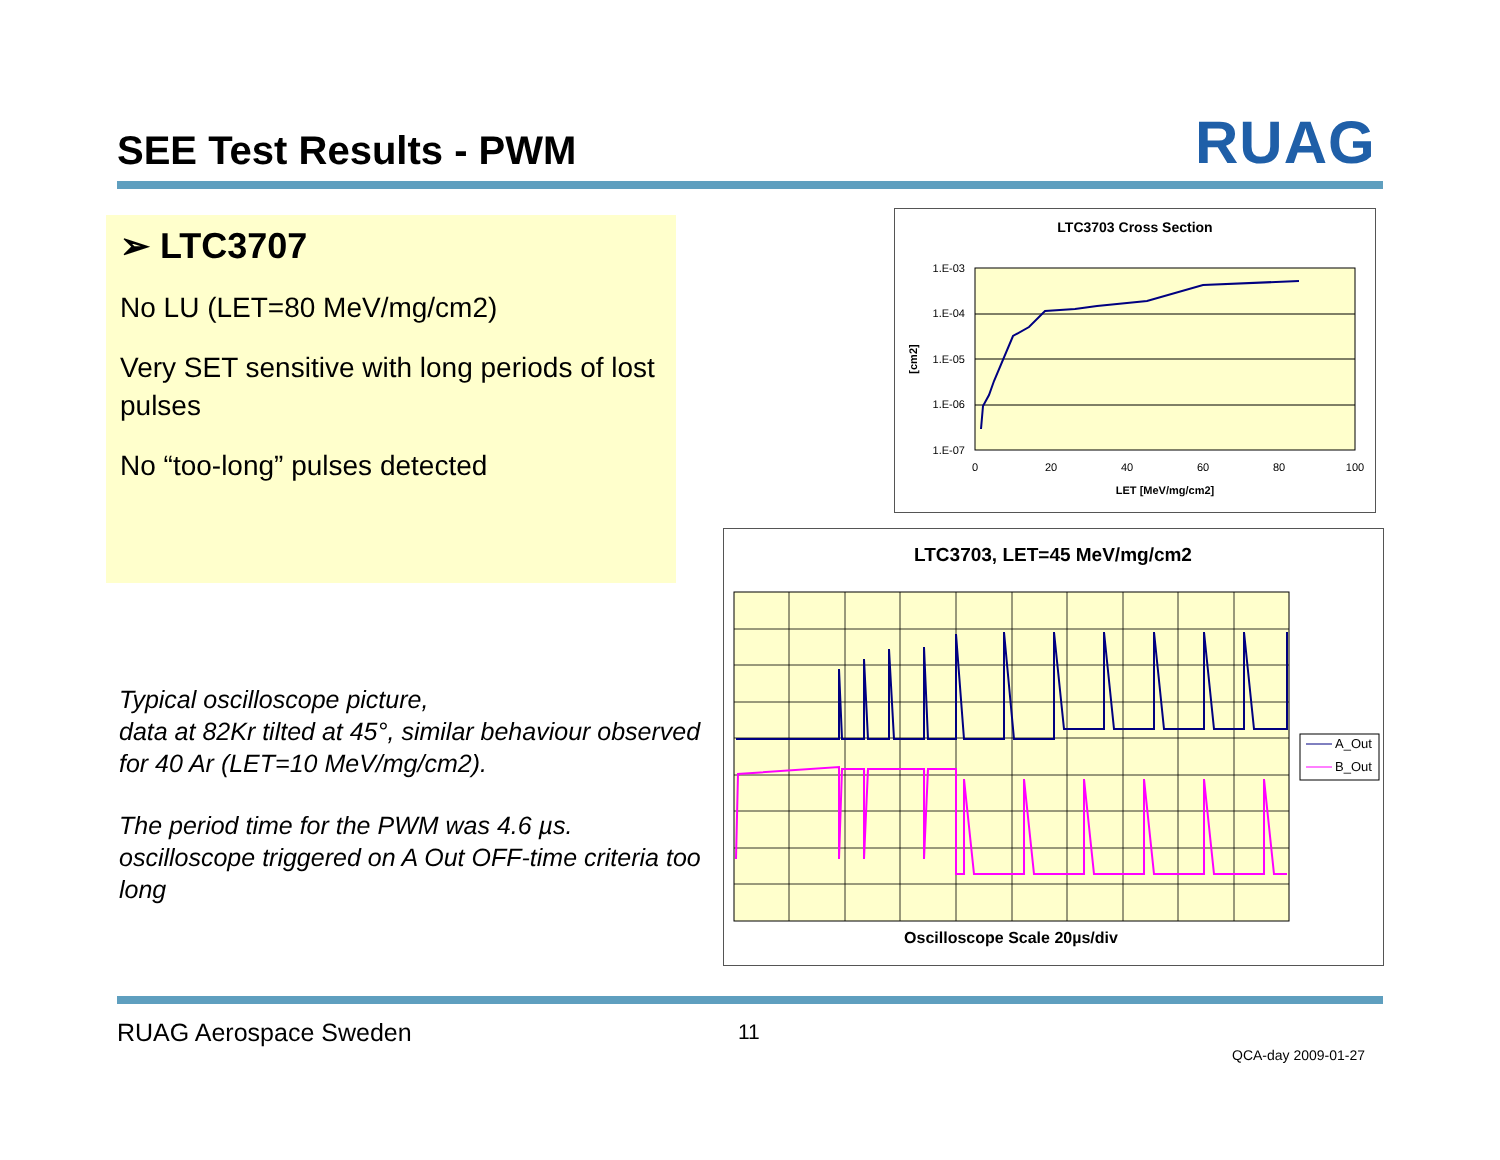SEE Test Results - PWM RUAG
➢ LTC3707
No LU (LET=80 MeV/mg/cm2)
Very SET sensitive with long periods of lost pulses
No “too-long” pulses detected
Typical oscilloscope picture,
data at 82Kr tilted at 45°, similar behaviour observed for 40 Ar (LET=10 MeV/mg/cm2).
The period time for the PWM was 4.6 µs.
oscilloscope triggered on A Out OFF-time criteria too long
LTC3703 Cross Section
1.E-03
1.E-04
1.E-05
1.E-06
1.E-07
0
20
40
60
80
100
LET [MeV/mg/cm2]
[cm2]
LTC3703, LET=45 MeV/mg/cm2
A_Out
B_Out
Oscilloscope Scale 20µs/div
RUAG Aerospace Sweden 11
QCA-day 2009-01-27